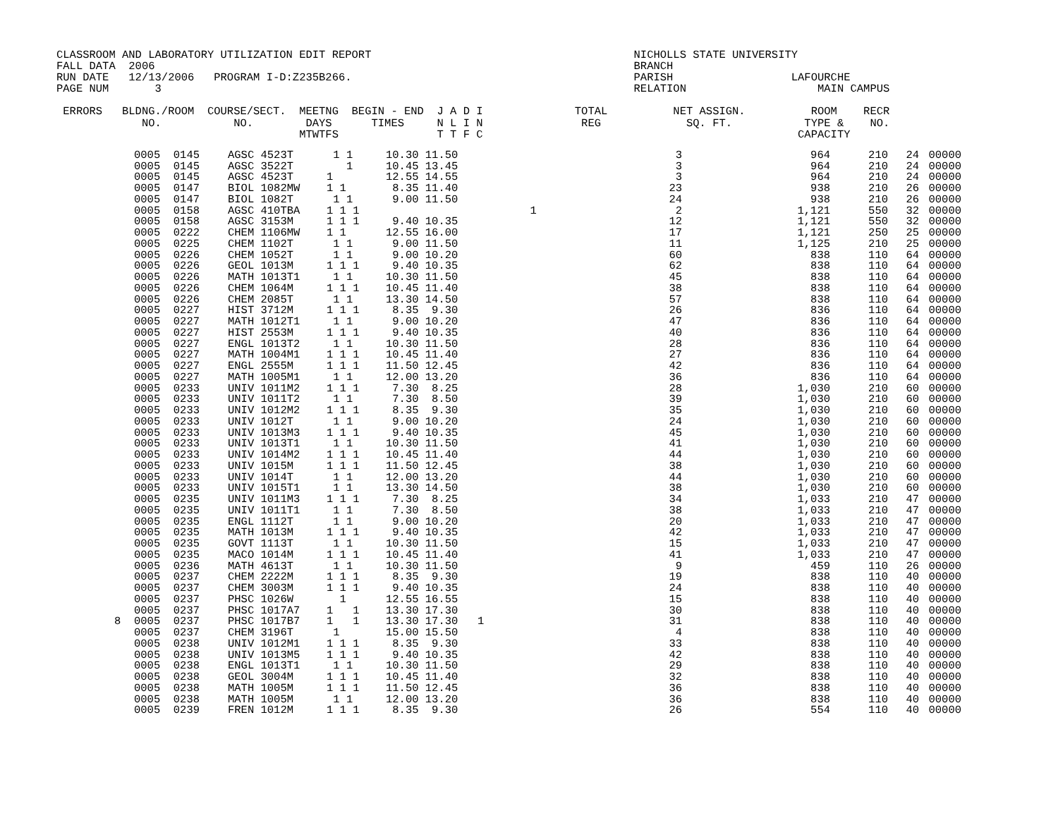CLASSROOM AND LABORATORY UTILIZATION EDIT REPORT                                        NICHOLLS STATE UNIVERSITY
FALL DATA  2006                                                                         BRANCH
RUN DATE   12/13/2006   PROGRAM I-D:Z235B266.                                           PARISH                  LAFOURCHE
PAGE NUM       3                                                                        RELATION                    MAIN CAMPUS

 ERRORS   BLDNG./ROOM  COURSE/SECT.  MEETNG  BEGIN - END  J A D I              TOTAL          NET ASSIGN.          ROOM    RECR
             NO.           NO.        DAYS      TIMES     N L I N               REG             SQ. FT.           TYPE &    NO.
                                     MTWTFS               T T F C                                                CAPACITY
| | 0005 0145 | AGSC 4523T | 1 1 | 10.30 11.50 | | 3 | 964 | 210 | 24 | 00000 |
| | 0005 0145 | AGSC 3522T | 1 | 10.45 13.45 | | 3 | 964 | 210 | 24 | 00000 |
| | 0005 0145 | AGSC 4523T | 1 | 12.55 14.55 | | 3 | 964 | 210 | 24 | 00000 |
| | 0005 0147 | BIOL 1082MW | 1 1 | 8.35 11.40 | | 23 | 938 | 210 | 26 | 00000 |
| | 0005 0147 | BIOL 1082T | 1 1 | 9.00 11.50 | | 24 | 938 | 210 | 26 | 00000 |
| | 0005 0158 | AGSC 410TBA | 1 1 1 | | 1 | 2 | 1,121 | 550 | 32 | 00000 |
| | 0005 0158 | AGSC 3153M | 1 1 1 | 9.40 10.35 | | 12 | 1,121 | 550 | 32 | 00000 |
| | 0005 0222 | CHEM 1106MW | 1 1 | 12.55 16.00 | | 17 | 1,121 | 250 | 25 | 00000 |
| | 0005 0225 | CHEM 1102T | 1 1 | 9.00 11.50 | | 11 | 1,125 | 210 | 25 | 00000 |
| | 0005 0226 | CHEM 1052T | 1 1 | 9.00 10.20 | | 60 | 838 | 110 | 64 | 00000 |
| | 0005 0226 | GEOL 1013M | 1 1 1 | 9.40 10.35 | | 62 | 838 | 110 | 64 | 00000 |
| | 0005 0226 | MATH 1013T1 | 1 1 | 10.30 11.50 | | 45 | 838 | 110 | 64 | 00000 |
| | 0005 0226 | CHEM 1064M | 1 1 1 | 10.45 11.40 | | 38 | 838 | 110 | 64 | 00000 |
| | 0005 0226 | CHEM 2085T | 1 1 | 13.30 14.50 | | 57 | 838 | 110 | 64 | 00000 |
| | 0005 0227 | HIST 3712M | 1 1 1 | 8.35 9.30 | | 26 | 836 | 110 | 64 | 00000 |
| | 0005 0227 | MATH 1012T1 | 1 1 | 9.00 10.20 | | 47 | 836 | 110 | 64 | 00000 |
| | 0005 0227 | HIST 2553M | 1 1 1 | 9.40 10.35 | | 40 | 836 | 110 | 64 | 00000 |
| | 0005 0227 | ENGL 1013T2 | 1 1 | 10.30 11.50 | | 28 | 836 | 110 | 64 | 00000 |
| | 0005 0227 | MATH 1004M1 | 1 1 1 | 10.45 11.40 | | 27 | 836 | 110 | 64 | 00000 |
| | 0005 0227 | ENGL 2555M | 1 1 1 | 11.50 12.45 | | 42 | 836 | 110 | 64 | 00000 |
| | 0005 0227 | MATH 1005M1 | 1 1 | 12.00 13.20 | | 36 | 836 | 110 | 64 | 00000 |
| | 0005 0233 | UNIV 1011M2 | 1 1 1 | 7.30 8.25 | | 28 | 1,030 | 210 | 60 | 00000 |
| | 0005 0233 | UNIV 1011T2 | 1 1 | 7.30 8.50 | | 39 | 1,030 | 210 | 60 | 00000 |
| | 0005 0233 | UNIV 1012M2 | 1 1 1 | 8.35 9.30 | | 35 | 1,030 | 210 | 60 | 00000 |
| | 0005 0233 | UNIV 1012T | 1 1 | 9.00 10.20 | | 24 | 1,030 | 210 | 60 | 00000 |
| | 0005 0233 | UNIV 1013M3 | 1 1 1 | 9.40 10.35 | | 45 | 1,030 | 210 | 60 | 00000 |
| | 0005 0233 | UNIV 1013T1 | 1 1 | 10.30 11.50 | | 41 | 1,030 | 210 | 60 | 00000 |
| | 0005 0233 | UNIV 1014M2 | 1 1 1 | 10.45 11.40 | | 44 | 1,030 | 210 | 60 | 00000 |
| | 0005 0233 | UNIV 1015M | 1 1 1 | 11.50 12.45 | | 38 | 1,030 | 210 | 60 | 00000 |
| | 0005 0233 | UNIV 1014T | 1 1 | 12.00 13.20 | | 44 | 1,030 | 210 | 60 | 00000 |
| | 0005 0233 | UNIV 1015T1 | 1 1 | 13.30 14.50 | | 38 | 1,030 | 210 | 60 | 00000 |
| | 0005 0235 | UNIV 1011M3 | 1 1 1 | 7.30 8.25 | | 34 | 1,033 | 210 | 47 | 00000 |
| | 0005 0235 | UNIV 1011T1 | 1 1 | 7.30 8.50 | | 38 | 1,033 | 210 | 47 | 00000 |
| | 0005 0235 | ENGL 1112T | 1 1 | 9.00 10.20 | | 20 | 1,033 | 210 | 47 | 00000 |
| | 0005 0235 | MATH 1013M | 1 1 1 | 9.40 10.35 | | 42 | 1,033 | 210 | 47 | 00000 |
| | 0005 0235 | GOVT 1113T | 1 1 | 10.30 11.50 | | 15 | 1,033 | 210 | 47 | 00000 |
| | 0005 0235 | MACO 1014M | 1 1 1 | 10.45 11.40 | | 41 | 1,033 | 210 | 47 | 00000 |
| | 0005 0236 | MATH 4613T | 1 1 | 10.30 11.50 | | 9 | 459 | 110 | 26 | 00000 |
| | 0005 0237 | CHEM 2222M | 1 1 1 | 8.35 9.30 | | 19 | 838 | 110 | 40 | 00000 |
| | 0005 0237 | CHEM 3003M | 1 1 1 | 9.40 10.35 | | 24 | 838 | 110 | 40 | 00000 |
| | 0005 0237 | PHSC 1026W | 1 | 12.55 16.55 | | 15 | 838 | 110 | 40 | 00000 |
| | 0005 0237 | PHSC 1017A7 | 1 1 | 13.30 17.30 | | 30 | 838 | 110 | 40 | 00000 |
| 8 | 0005 0237 | PHSC 1017B7 | 1 1 | 13.30 17.30 | 1 | 31 | 838 | 110 | 40 | 00000 |
| | 0005 0237 | CHEM 3196T | 1 | 15.00 15.50 | | 4 | 838 | 110 | 40 | 00000 |
| | 0005 0238 | UNIV 1012M1 | 1 1 1 | 8.35 9.30 | | 33 | 838 | 110 | 40 | 00000 |
| | 0005 0238 | UNIV 1013M5 | 1 1 1 | 9.40 10.35 | | 42 | 838 | 110 | 40 | 00000 |
| | 0005 0238 | ENGL 1013T1 | 1 1 | 10.30 11.50 | | 29 | 838 | 110 | 40 | 00000 |
| | 0005 0238 | GEOL 3004M | 1 1 1 | 10.45 11.40 | | 32 | 838 | 110 | 40 | 00000 |
| | 0005 0238 | MATH 1005M | 1 1 1 | 11.50 12.45 | | 36 | 838 | 110 | 40 | 00000 |
| | 0005 0238 | MATH 1005M | 1 1 | 12.00 13.20 | | 36 | 838 | 110 | 40 | 00000 |
| | 0005 0239 | FREN 1012M | 1 1 1 | 8.35 9.30 | | 26 | 554 | 110 | 40 | 00000 |